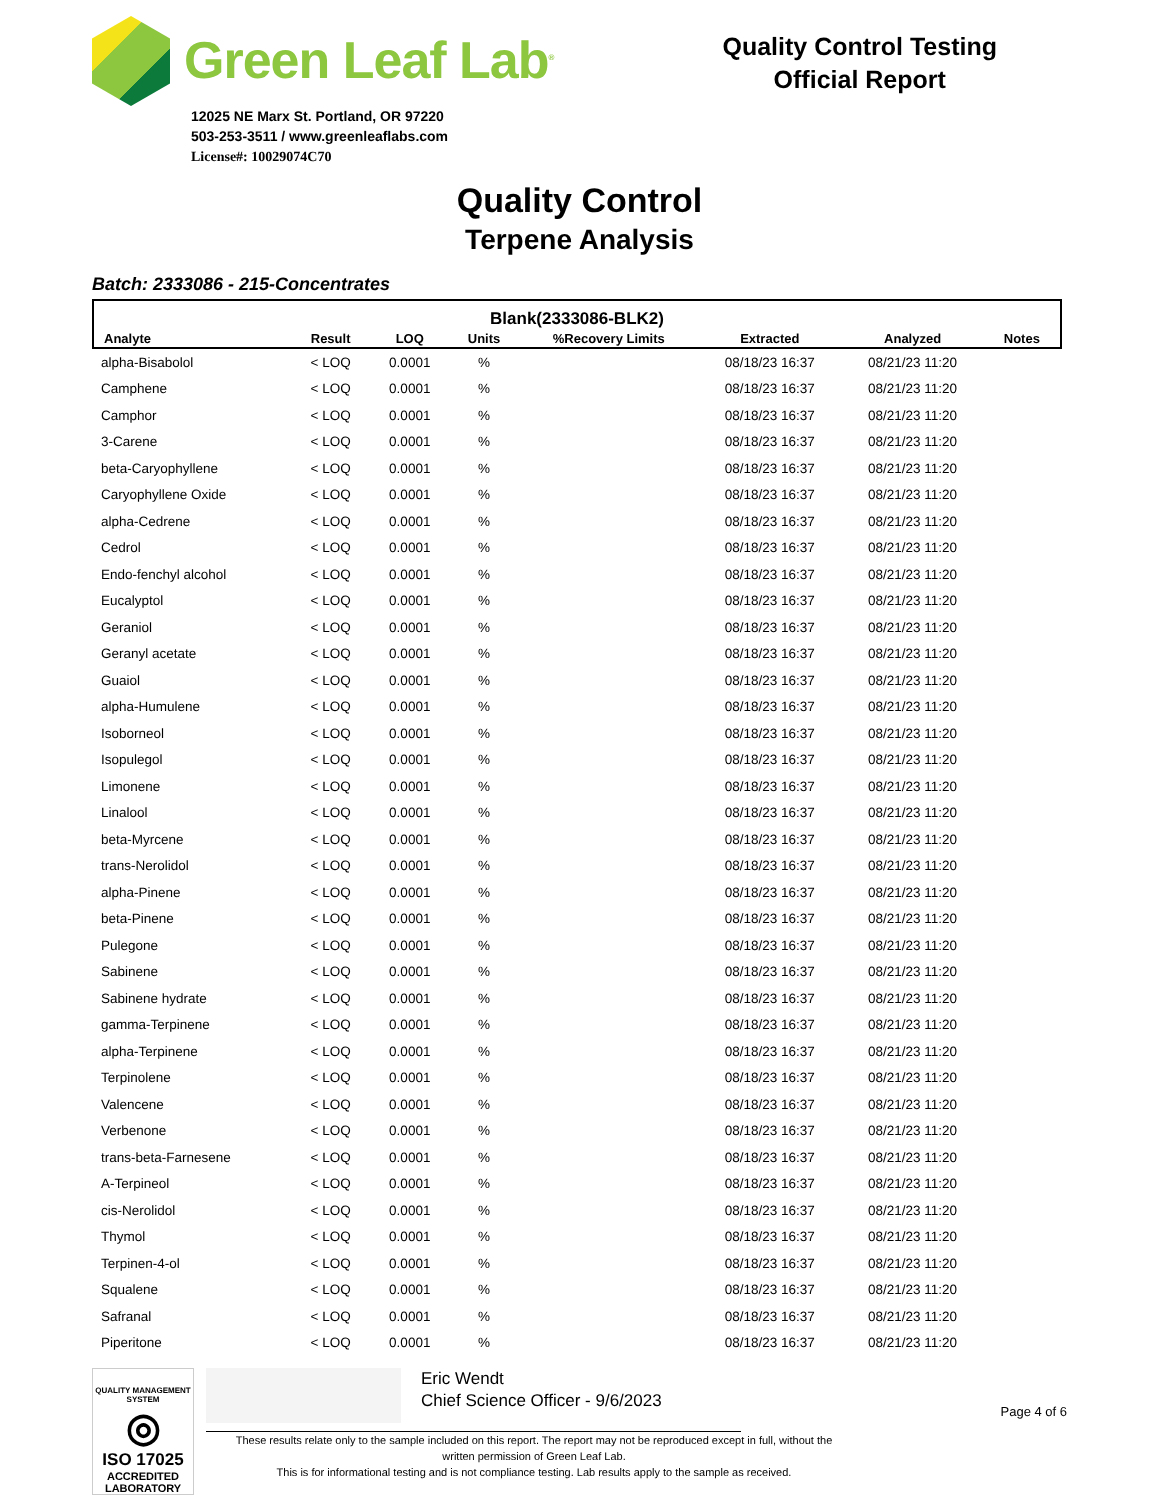Green Leaf Lab<sup>®</sup>
12025 NE Marx St. Portland, OR 97220
503-253-3511 / www.greenleaflabs.com
License#: 10029074C70
Quality Control Testing
Official Report
Quality Control
Terpene Analysis
Batch: 2333086 - 215-Concentrates
| Blank(2333086-BLK2) | | | | | | | |
| --- | --- | --- | --- | --- | --- | --- | --- |
| Analyte | Result | LOQ | Units | %Recovery Limits | Extracted | Analyzed | Notes |
| alpha-Bisabolol | < LOQ | 0.0001 | % | | 08/18/23 16:37 | 08/21/23 11:20 | |
| Camphene | < LOQ | 0.0001 | % | | 08/18/23 16:37 | 08/21/23 11:20 | |
| Camphor | < LOQ | 0.0001 | % | | 08/18/23 16:37 | 08/21/23 11:20 | |
| 3-Carene | < LOQ | 0.0001 | % | | 08/18/23 16:37 | 08/21/23 11:20 | |
| beta-Caryophyllene | < LOQ | 0.0001 | % | | 08/18/23 16:37 | 08/21/23 11:20 | |
| Caryophyllene Oxide | < LOQ | 0.0001 | % | | 08/18/23 16:37 | 08/21/23 11:20 | |
| alpha-Cedrene | < LOQ | 0.0001 | % | | 08/18/23 16:37 | 08/21/23 11:20 | |
| Cedrol | < LOQ | 0.0001 | % | | 08/18/23 16:37 | 08/21/23 11:20 | |
| Endo-fenchyl alcohol | < LOQ | 0.0001 | % | | 08/18/23 16:37 | 08/21/23 11:20 | |
| Eucalyptol | < LOQ | 0.0001 | % | | 08/18/23 16:37 | 08/21/23 11:20 | |
| Geraniol | < LOQ | 0.0001 | % | | 08/18/23 16:37 | 08/21/23 11:20 | |
| Geranyl acetate | < LOQ | 0.0001 | % | | 08/18/23 16:37 | 08/21/23 11:20 | |
| Guaiol | < LOQ | 0.0001 | % | | 08/18/23 16:37 | 08/21/23 11:20 | |
| alpha-Humulene | < LOQ | 0.0001 | % | | 08/18/23 16:37 | 08/21/23 11:20 | |
| Isoborneol | < LOQ | 0.0001 | % | | 08/18/23 16:37 | 08/21/23 11:20 | |
| Isopulegol | < LOQ | 0.0001 | % | | 08/18/23 16:37 | 08/21/23 11:20 | |
| Limonene | < LOQ | 0.0001 | % | | 08/18/23 16:37 | 08/21/23 11:20 | |
| Linalool | < LOQ | 0.0001 | % | | 08/18/23 16:37 | 08/21/23 11:20 | |
| beta-Myrcene | < LOQ | 0.0001 | % | | 08/18/23 16:37 | 08/21/23 11:20 | |
| trans-Nerolidol | < LOQ | 0.0001 | % | | 08/18/23 16:37 | 08/21/23 11:20 | |
| alpha-Pinene | < LOQ | 0.0001 | % | | 08/18/23 16:37 | 08/21/23 11:20 | |
| beta-Pinene | < LOQ | 0.0001 | % | | 08/18/23 16:37 | 08/21/23 11:20 | |
| Pulegone | < LOQ | 0.0001 | % | | 08/18/23 16:37 | 08/21/23 11:20 | |
| Sabinene | < LOQ | 0.0001 | % | | 08/18/23 16:37 | 08/21/23 11:20 | |
| Sabinene hydrate | < LOQ | 0.0001 | % | | 08/18/23 16:37 | 08/21/23 11:20 | |
| gamma-Terpinene | < LOQ | 0.0001 | % | | 08/18/23 16:37 | 08/21/23 11:20 | |
| alpha-Terpinene | < LOQ | 0.0001 | % | | 08/18/23 16:37 | 08/21/23 11:20 | |
| Terpinolene | < LOQ | 0.0001 | % | | 08/18/23 16:37 | 08/21/23 11:20 | |
| Valencene | < LOQ | 0.0001 | % | | 08/18/23 16:37 | 08/21/23 11:20 | |
| Verbenone | < LOQ | 0.0001 | % | | 08/18/23 16:37 | 08/21/23 11:20 | |
| trans-beta-Farnesene | < LOQ | 0.0001 | % | | 08/18/23 16:37 | 08/21/23 11:20 | |
| A-Terpineol | < LOQ | 0.0001 | % | | 08/18/23 16:37 | 08/21/23 11:20 | |
| cis-Nerolidol | < LOQ | 0.0001 | % | | 08/18/23 16:37 | 08/21/23 11:20 | |
| Thymol | < LOQ | 0.0001 | % | | 08/18/23 16:37 | 08/21/23 11:20 | |
| Terpinen-4-ol | < LOQ | 0.0001 | % | | 08/18/23 16:37 | 08/21/23 11:20 | |
| Squalene | < LOQ | 0.0001 | % | | 08/18/23 16:37 | 08/21/23 11:20 | |
| Safranal | < LOQ | 0.0001 | % | | 08/18/23 16:37 | 08/21/23 11:20 | |
| Piperitone | < LOQ | 0.0001 | % | | 08/18/23 16:37 | 08/21/23 11:20 | |
QUALITY MANAGEMENT SYSTEM
◎
ISO 17025
ACCREDITED
LABORATORY
Eric Wendt
Chief Science Officer - 9/6/2023
Page 4 of 6
These results relate only to the sample included on this report. The report may not be reproduced except in full, without the
written permission of Green Leaf Lab.
This is for informational testing and is not compliance testing. Lab results apply to the sample as received.